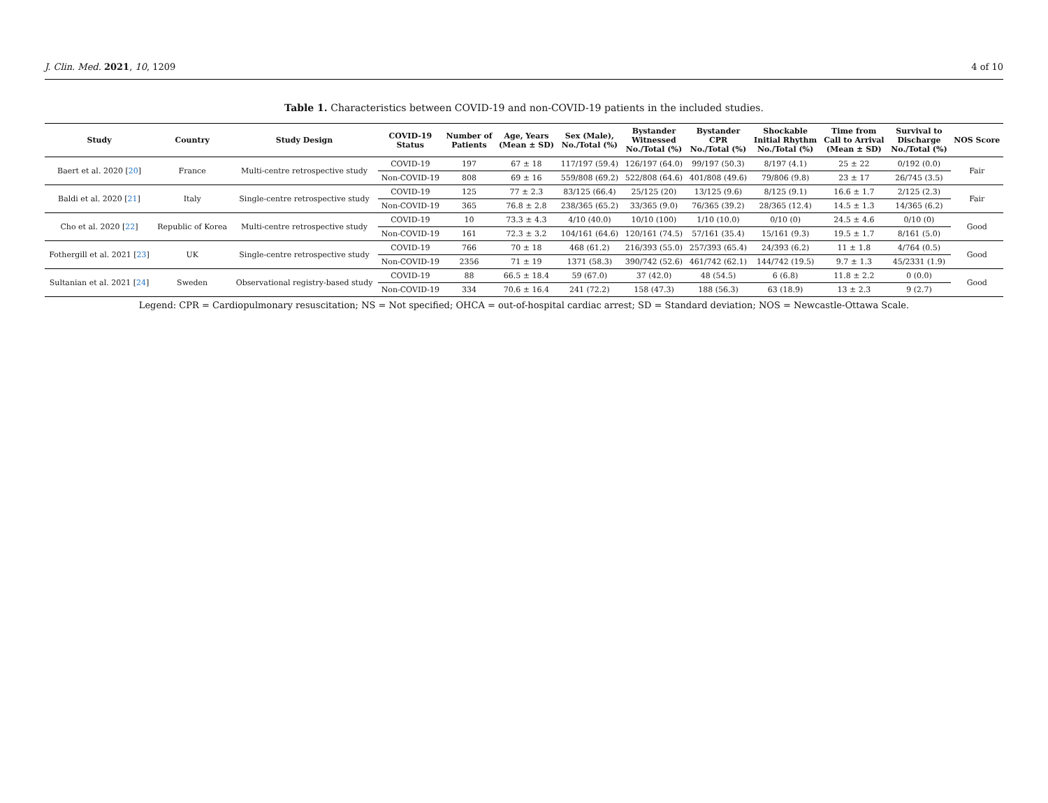J. Clin. Med. 2021, 10, 1209 4 of 10
Table 1. Characteristics between COVID-19 and non-COVID-19 patients in the included studies.
| Study | Country | Study Design | COVID-19 Status | Number of Patients | Age, Years (Mean ± SD) | Sex (Male), No./Total (%) | Bystander Witnessed No./Total (%) | Bystander CPR No./Total (%) | Shockable Initial Rhythm No./Total (%) | Time from Call to Arrival (Mean ± SD) | Survival to Discharge No./Total (%) | NOS Score |
| --- | --- | --- | --- | --- | --- | --- | --- | --- | --- | --- | --- | --- |
| Baert et al. 2020 [ 20 ] | France | Multi-centre retrospective study | COVID-19 | 197 | 67 ± 18 | 117/197 (59.4) | 126/197 (64.0) | 99/197 (50.3) | 8/197 (4.1) | 25 ± 22 | 0/192 (0.0) | Fair |
| | | | Non-COVID-19 | 808 | 69 ± 16 | 559/808 (69.2) | 522/808 (64.6) | 401/808 (49.6) | 79/806 (9.8) | 23 ± 17 | 26/745 (3.5) | |
| Baldi et al. 2020 [ 21 ] | Italy | Single-centre retrospective study | COVID-19 | 125 | 77 ± 2.3 | 83/125 (66.4) | 25/125 (20) | 13/125 (9.6) | 8/125 (9.1) | 16.6 ± 1.7 | 2/125 (2.3) | Fair |
| | | | Non-COVID-19 | 365 | 76.8 ± 2.8 | 238/365 (65.2) | 33/365 (9.0) | 76/365 (39.2) | 28/365 (12.4) | 14.5 ± 1.3 | 14/365 (6.2) | |
| Cho et al. 2020 [ 22 ] | Republic of Korea | Multi-centre retrospective study | COVID-19 | 10 | 73.3 ± 4.3 | 4/10 (40.0) | 10/10 (100) | 1/10 (10.0) | 0/10 (0) | 24.5 ± 4.6 | 0/10 (0) | Good |
| | | | Non-COVID-19 | 161 | 72.3 ± 3.2 | 104/161 (64.6) | 120/161 (74.5) | 57/161 (35.4) | 15/161 (9.3) | 19.5 ± 1.7 | 8/161 (5.0) | |
| Fothergill et al. 2021 [ 23 ] | UK | Single-centre retrospective study | COVID-19 | 766 | 70 ± 18 | 468 (61.2) | 216/393 (55.0) | 257/393 (65.4) | 24/393 (6.2) | 11 ± 1.8 | 4/764 (0.5) | Good |
| | | | Non-COVID-19 | 2356 | 71 ± 19 | 1371 (58.3) | 390/742 (52.6) | 461/742 (62.1) | 144/742 (19.5) | 9.7 ± 1.3 | 45/2331 (1.9) | |
| Sultanian et al. 2021 [ 24 ] | Sweden | Observational registry-based study | COVID-19 | 88 | 66.5 ± 18.4 | 59 (67.0) | 37 (42.0) | 48 (54.5) | 6 (6.8) | 11.8 ± 2.2 | 0 (0.0) | Good |
| | | | Non-COVID-19 | 334 | 70.6 ± 16.4 | 241 (72.2) | 158 (47.3) | 188 (56.3) | 63 (18.9) | 13 ± 2.3 | 9 (2.7) | |
Legend: CPR = Cardiopulmonary resuscitation; NS = Not specified; OHCA = out-of-hospital cardiac arrest; SD = Standard deviation; NOS = Newcastle-Ottawa Scale.